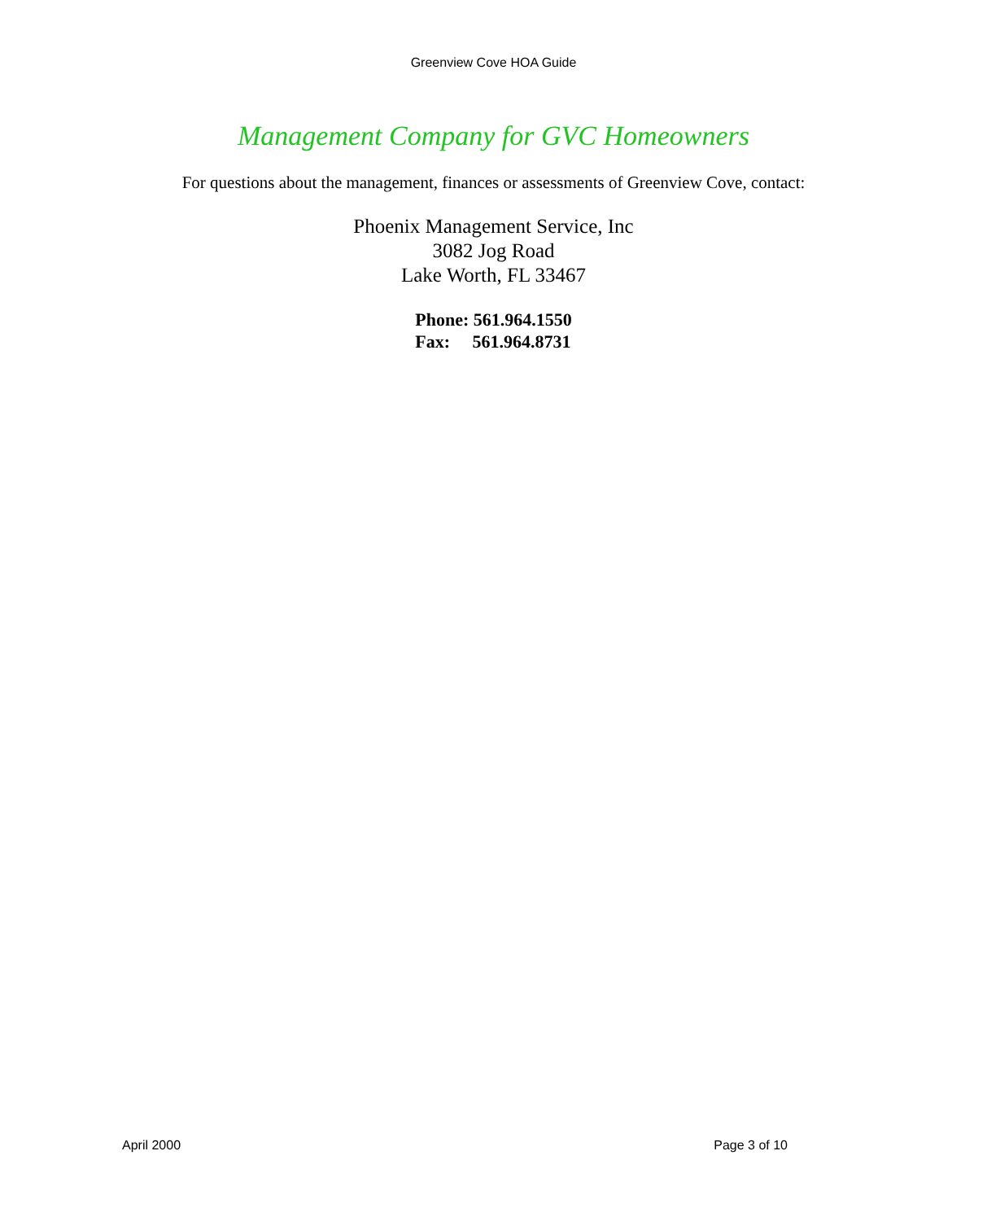Greenview Cove HOA Guide
Management Company for GVC Homeowners
For questions about the management, finances or assessments of Greenview Cove, contact:
Phoenix Management Service, Inc
3082 Jog Road
Lake Worth, FL 33467
Phone: 561.964.1550
Fax: 561.964.8731
April 2000 Page 3 of 10